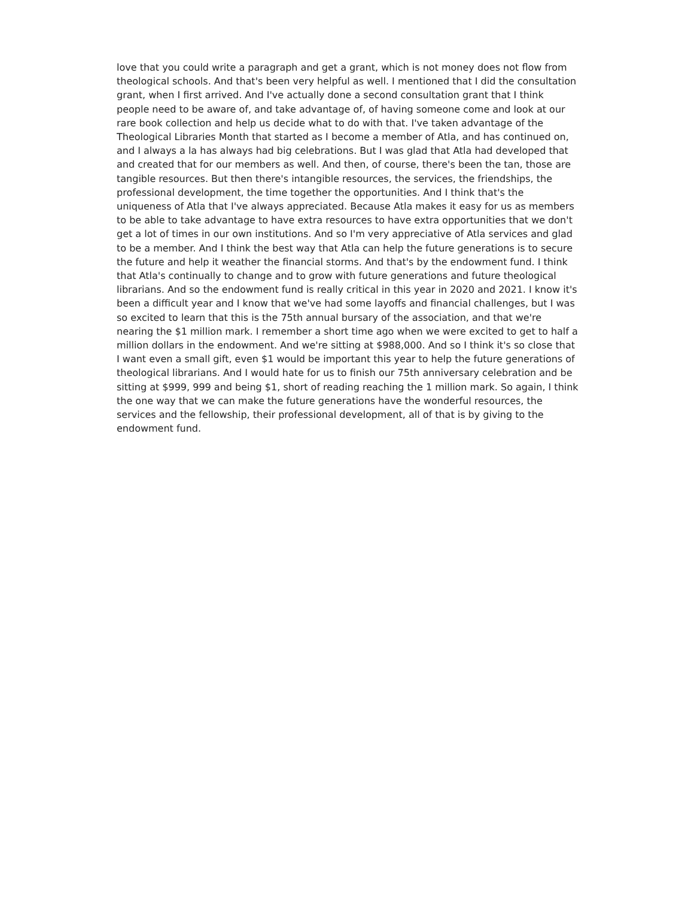love that you could write a paragraph and get a grant, which is not money does not flow from
theological schools. And that's been very helpful as well. I mentioned that I did the consultation
grant, when I first arrived. And I've actually done a second consultation grant that I think
people need to be aware of, and take advantage of, of having someone come and look at our
rare book collection and help us decide what to do with that. I've taken advantage of the
Theological Libraries Month that started as I become a member of Atla, and has continued on,
and I always a la has always had big celebrations. But I was glad that Atla had developed that
and created that for our members as well. And then, of course, there's been the tan, those are
tangible resources. But then there's intangible resources, the services, the friendships, the
professional development, the time together the opportunities. And I think that's the
uniqueness of Atla that I've always appreciated. Because Atla makes it easy for us as members
to be able to take advantage to have extra resources to have extra opportunities that we don't
get a lot of times in our own institutions. And so I'm very appreciative of Atla services and glad
to be a member. And I think the best way that Atla can help the future generations is to secure
the future and help it weather the financial storms. And that's by the endowment fund. I think
that Atla's continually to change and to grow with future generations and future theological
librarians. And so the endowment fund is really critical in this year in 2020 and 2021. I know it's
been a difficult year and I know that we've had some layoffs and financial challenges, but I was
so excited to learn that this is the 75th annual bursary of the association, and that we're
nearing the $1 million mark. I remember a short time ago when we were excited to get to half a
million dollars in the endowment. And we're sitting at $988,000. And so I think it's so close that
I want even a small gift, even $1 would be important this year to help the future generations of
theological librarians. And I would hate for us to finish our 75th anniversary celebration and be
sitting at $999, 999 and being $1, short of reading reaching the 1 million mark. So again, I think
the one way that we can make the future generations have the wonderful resources, the
services and the fellowship, their professional development, all of that is by giving to the
endowment fund.